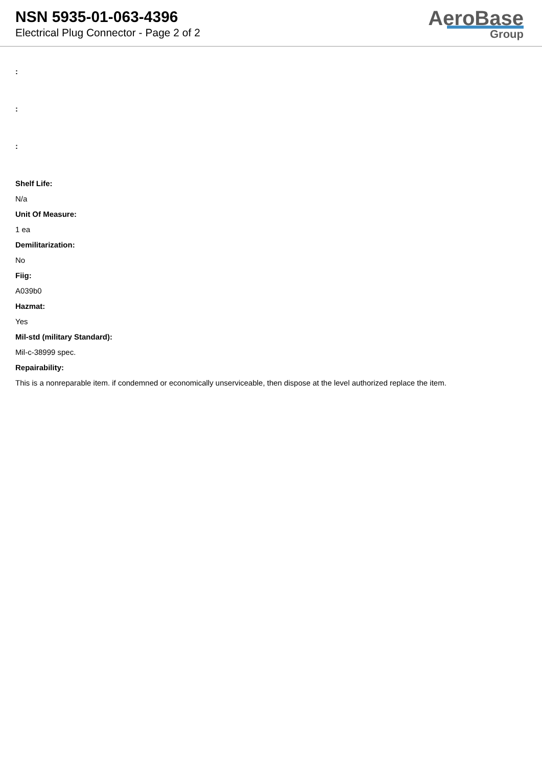NSN 5935-01-063-4396
Electrical Plug Connector - Page 2 of 2
AeroBase
Group
:
:
:
Shelf Life:
N/a
Unit Of Measure:
1 ea
Demilitarization:
No
Fiig:
A039b0
Hazmat:
Yes
Mil-std (military Standard):
Mil-c-38999 spec.
Repairability:
This is a nonreparable item. if condemned or economically unserviceable, then dispose at the level authorized replace the item.